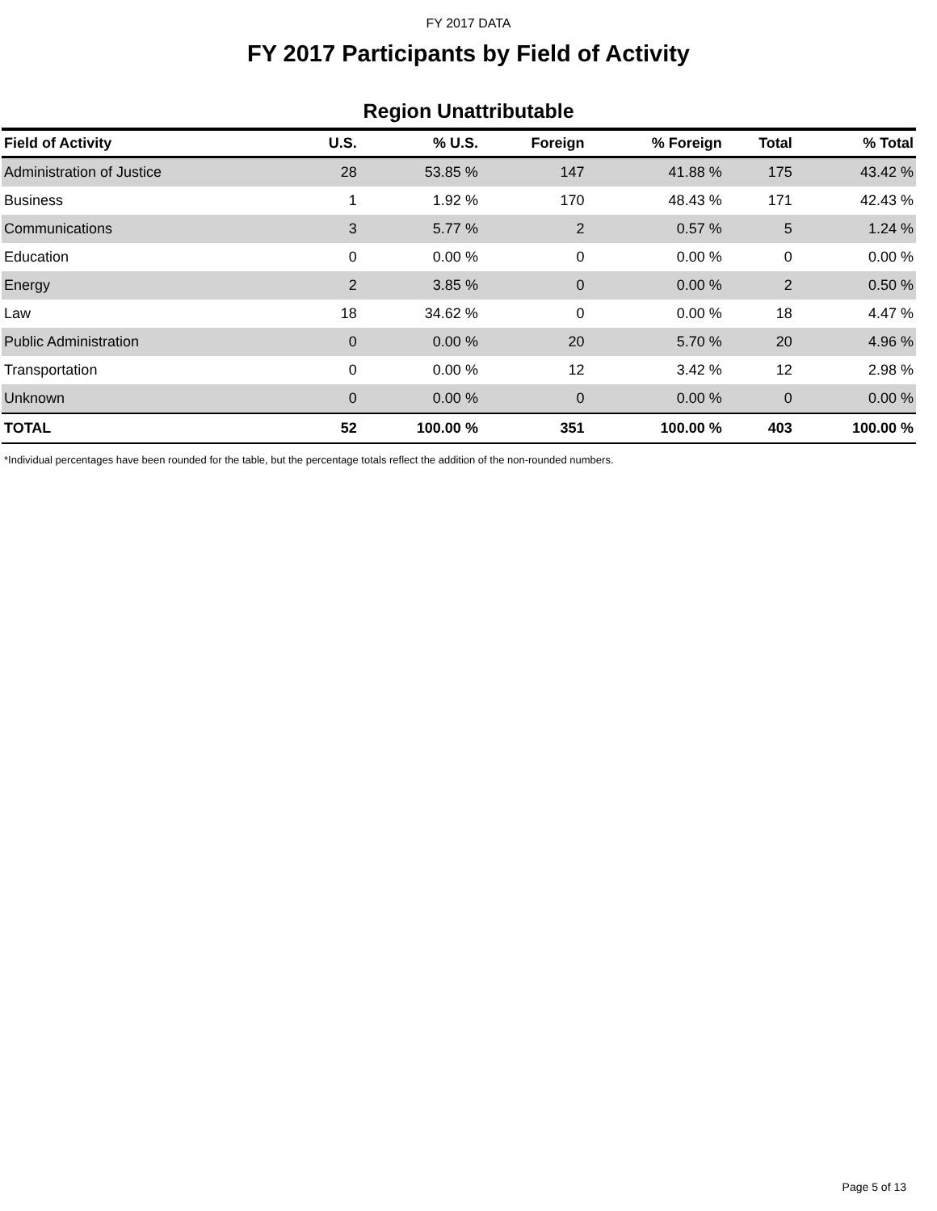FY 2017 DATA
FY 2017 Participants by Field of Activity
Region Unattributable
| Field of Activity | U.S. | % U.S. | Foreign | % Foreign | Total | % Total |
| --- | --- | --- | --- | --- | --- | --- |
| Administration of Justice | 28 | 53.85 % | 147 | 41.88 % | 175 | 43.42 % |
| Business | 1 | 1.92 % | 170 | 48.43 % | 171 | 42.43 % |
| Communications | 3 | 5.77 % | 2 | 0.57 % | 5 | 1.24 % |
| Education | 0 | 0.00 % | 0 | 0.00 % | 0 | 0.00 % |
| Energy | 2 | 3.85 % | 0 | 0.00 % | 2 | 0.50 % |
| Law | 18 | 34.62 % | 0 | 0.00 % | 18 | 4.47 % |
| Public Administration | 0 | 0.00 % | 20 | 5.70 % | 20 | 4.96 % |
| Transportation | 0 | 0.00 % | 12 | 3.42 % | 12 | 2.98 % |
| Unknown | 0 | 0.00 % | 0 | 0.00 % | 0 | 0.00 % |
| TOTAL | 52 | 100.00 % | 351 | 100.00 % | 403 | 100.00 % |
*Individual percentages have been rounded for the table, but the percentage totals reflect the addition of the non-rounded numbers.
Page 5 of 13